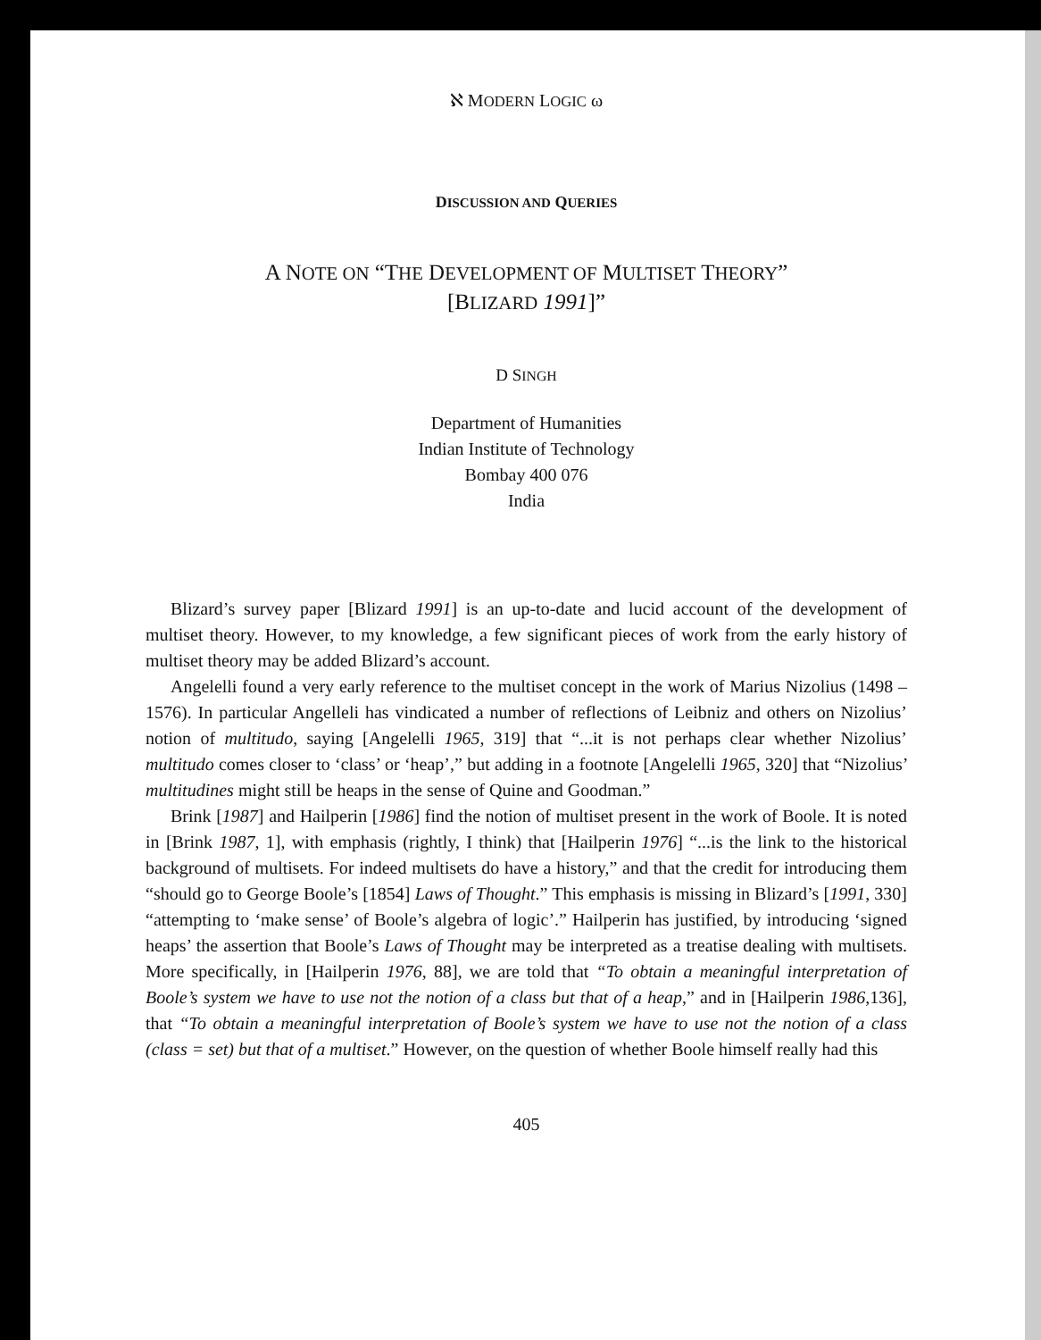ℵ MODERN LOGIC ω
DISCUSSION AND QUERIES
A NOTE ON “THE DEVELOPMENT OF MULTISET THEORY”
[BLIZARD 1991]”
D SINGH
Department of Humanities
Indian Institute of Technology
Bombay 400 076
India
Blizard’s survey paper [Blizard 1991] is an up-to-date and lucid account of the development of multiset theory. However, to my knowledge, a few significant pieces of work from the early history of multiset theory may be added Blizard’s account.
Angelelli found a very early reference to the multiset concept in the work of Marius Nizolius (1498 – 1576). In particular Angelleli has vindicated a number of reflections of Leibniz and others on Nizolius’ notion of multitudo, saying [Angelelli 1965, 319] that “...it is not perhaps clear whether Nizolius’ multitudo comes closer to ‘class’ or ‘heap’,” but adding in a footnote [Angelelli 1965, 320] that “Nizolius’ multitudines might still be heaps in the sense of Quine and Goodman.”
Brink [1987] and Hailperin [1986] find the notion of multiset present in the work of Boole. It is noted in [Brink 1987, 1], with emphasis (rightly, I think) that [Hailperin 1976] “...is the link to the historical background of multisets. For indeed multisets do have a history,” and that the credit for introducing them “should go to George Boole’s [1854] Laws of Thought.” This emphasis is missing in Blizard’s [1991, 330] “attempting to ‘make sense’ of Boole’s algebra of logic’.” Hailperin has justified, by introducing ‘signed heaps’ the assertion that Boole’s Laws of Thought may be interpreted as a treatise dealing with multisets. More specifically, in [Hailperin 1976, 88], we are told that “To obtain a meaningful interpretation of Boole’s system we have to use not the notion of a class but that of a heap,” and in [Hailperin 1986,136], that “To obtain a meaningful interpretation of Boole’s system we have to use not the notion of a class (class = set) but that of a multiset.” However, on the question of whether Boole himself really had this
405